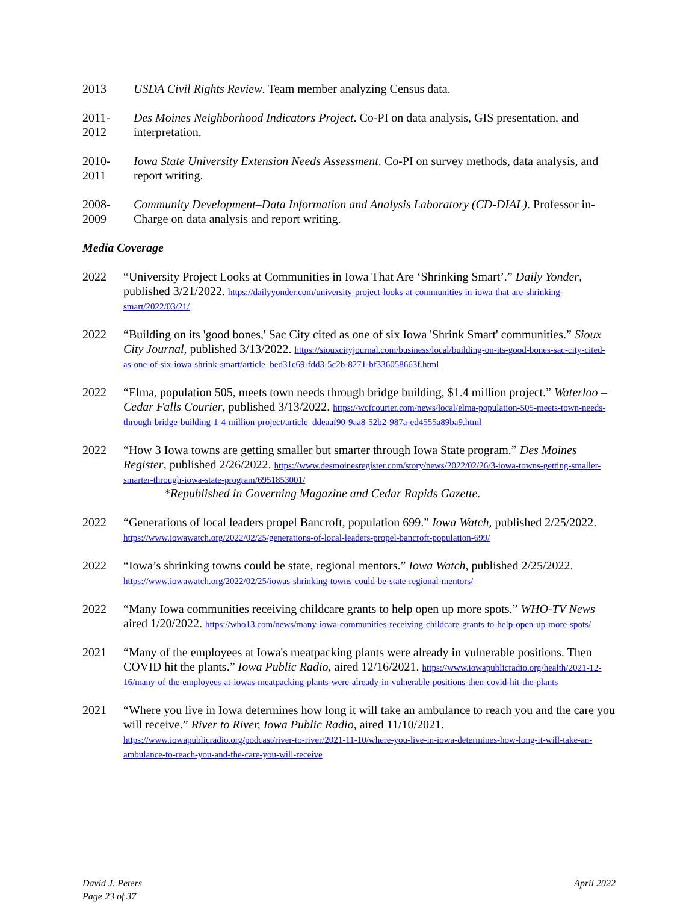2013 USDA Civil Rights Review. Team member analyzing Census data.
2011-
2012
Des Moines Neighborhood Indicators Project. Co-PI on data analysis, GIS presentation, and interpretation.
2010-
2011
Iowa State University Extension Needs Assessment. Co-PI on survey methods, data analysis, and report writing.
2008-
2009
Community Development–Data Information and Analysis Laboratory (CD-DIAL). Professor in-Charge on data analysis and report writing.
Media Coverage
2022 “University Project Looks at Communities in Iowa That Are ‘Shrinking Smart’.” Daily Yonder, published 3/21/2022. https://dailyyonder.com/university-project-looks-at-communities-in-iowa-that-are-shrinking-smart/2022/03/21/
2022 “Building on its 'good bones,' Sac City cited as one of six Iowa 'Shrink Smart' communities.” Sioux City Journal, published 3/13/2022. https://siouxcityjournal.com/business/local/building-on-its-good-bones-sac-city-cited-as-one-of-six-iowa-shrink-smart/article_bed31c69-fdd3-5c2b-8271-bf336058663f.html
2022 “Elma, population 505, meets town needs through bridge building, $1.4 million project.” Waterloo – Cedar Falls Courier, published 3/13/2022. https://wcfcourier.com/news/local/elma-population-505-meets-town-needs-through-bridge-building-1-4-million-project/article_ddeaaf90-9aa8-52b2-987a-ed4555a89ba9.html
2022 “How 3 Iowa towns are getting smaller but smarter through Iowa State program.” Des Moines Register, published 2/26/2022. https://www.desmoinesregister.com/story/news/2022/02/26/3-iowa-towns-getting-smaller-smarter-through-iowa-state-program/6951853001/
*Republished in Governing Magazine and Cedar Rapids Gazette.
2022 “Generations of local leaders propel Bancroft, population 699.” Iowa Watch, published 2/25/2022. https://www.iowawatch.org/2022/02/25/generations-of-local-leaders-propel-bancroft-population-699/
2022 “Iowa’s shrinking towns could be state, regional mentors.” Iowa Watch, published 2/25/2022. https://www.iowawatch.org/2022/02/25/iowas-shrinking-towns-could-be-state-regional-mentors/
2022 “Many Iowa communities receiving childcare grants to help open up more spots.” WHO-TV News aired 1/20/2022. https://who13.com/news/many-iowa-communities-receiving-childcare-grants-to-help-open-up-more-spots/
2021 “Many of the employees at Iowa's meatpacking plants were already in vulnerable positions. Then COVID hit the plants.” Iowa Public Radio, aired 12/16/2021. https://www.iowapublicradio.org/health/2021-12-16/many-of-the-employees-at-iowas-meatpacking-plants-were-already-in-vulnerable-positions-then-covid-hit-the-plants
2021 “Where you live in Iowa determines how long it will take an ambulance to reach you and the care you will receive.” River to River, Iowa Public Radio, aired 11/10/2021. https://www.iowapublicradio.org/podcast/river-to-river/2021-11-10/where-you-live-in-iowa-determines-how-long-it-will-take-an-ambulance-to-reach-you-and-the-care-you-will-receive
David J. Peters
Page 23 of 37
April 2022